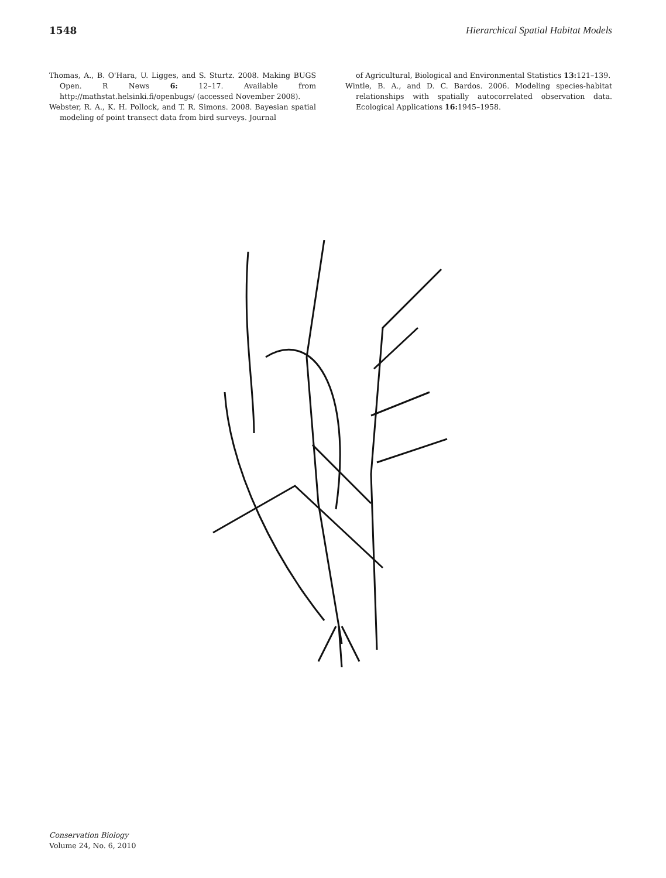1548 Hierarchical Spatial Habitat Models
Thomas, A., B. O'Hara, U. Ligges, and S. Sturtz. 2008. Making BUGS Open. R News 6: 12–17. Available from http://mathstat.helsinki.fi/openbugs/ (accessed November 2008).
Webster, R. A., K. H. Pollock, and T. R. Simons. 2008. Bayesian spatial modeling of point transect data from bird surveys. Journal
of Agricultural, Biological and Environmental Statistics 13: 121–139.
Wintle, B. A., and D. C. Bardos. 2006. Modeling species-habitat relationships with spatially autocorrelated observation data. Ecological Applications 16: 1945–1958.
Conservation Biology
Volume 24, No. 6, 2010